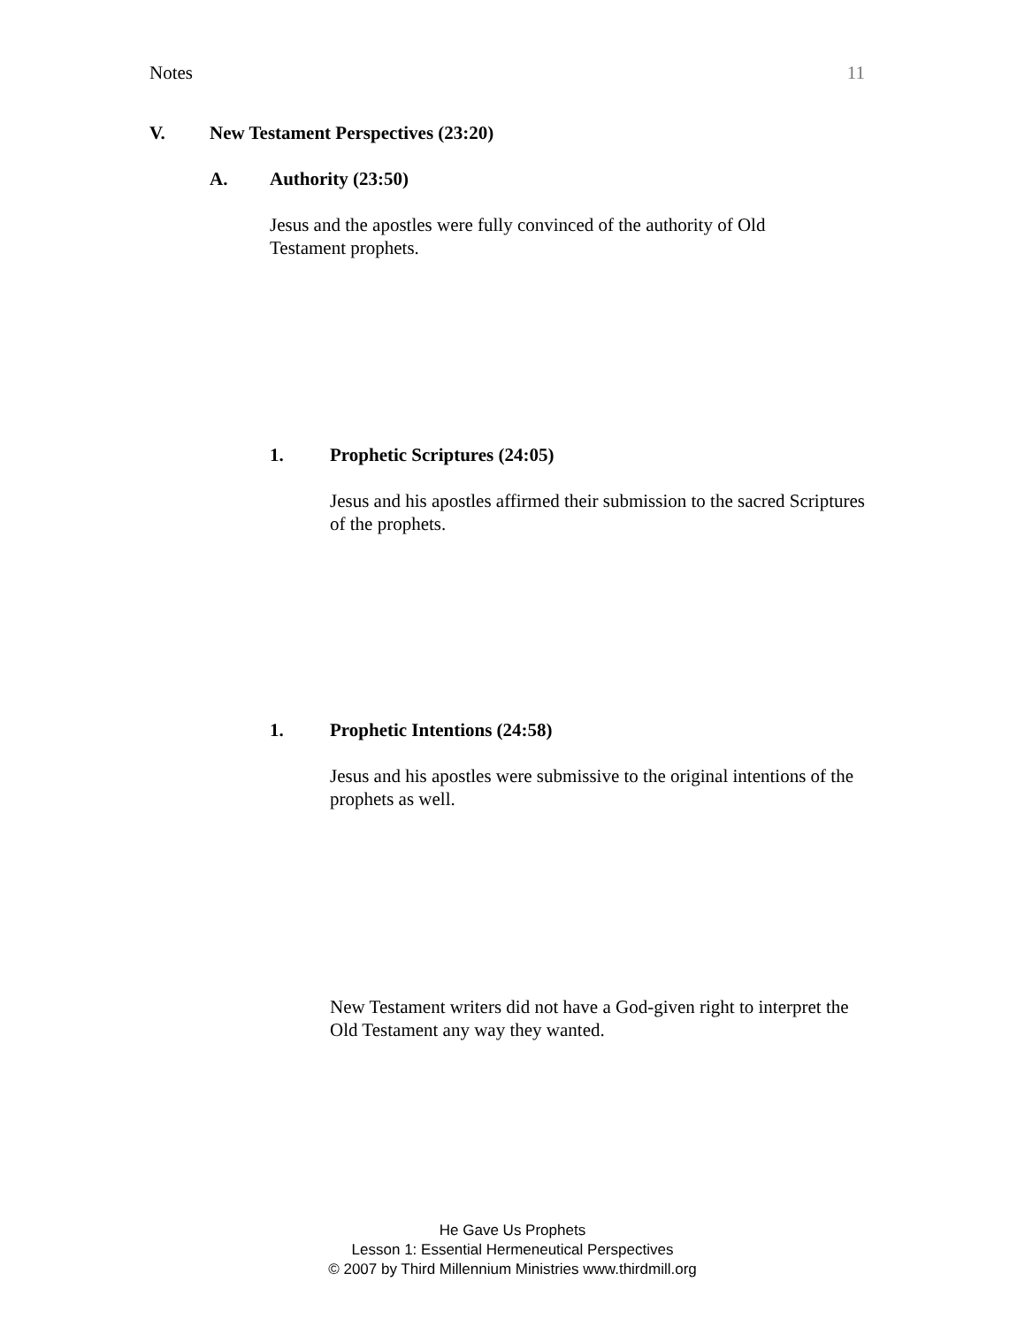Notes 11
V. New Testament Perspectives (23:20)
A. Authority (23:50)
Jesus and the apostles were fully convinced of the authority of Old Testament prophets.
1. Prophetic Scriptures (24:05)
Jesus and his apostles affirmed their submission to the sacred Scriptures of the prophets.
1. Prophetic Intentions (24:58)
Jesus and his apostles were submissive to the original intentions of the prophets as well.
New Testament writers did not have a God-given right to interpret the Old Testament any way they wanted.
He Gave Us Prophets
Lesson 1: Essential Hermeneutical Perspectives
© 2007 by Third Millennium Ministries www.thirdmill.org